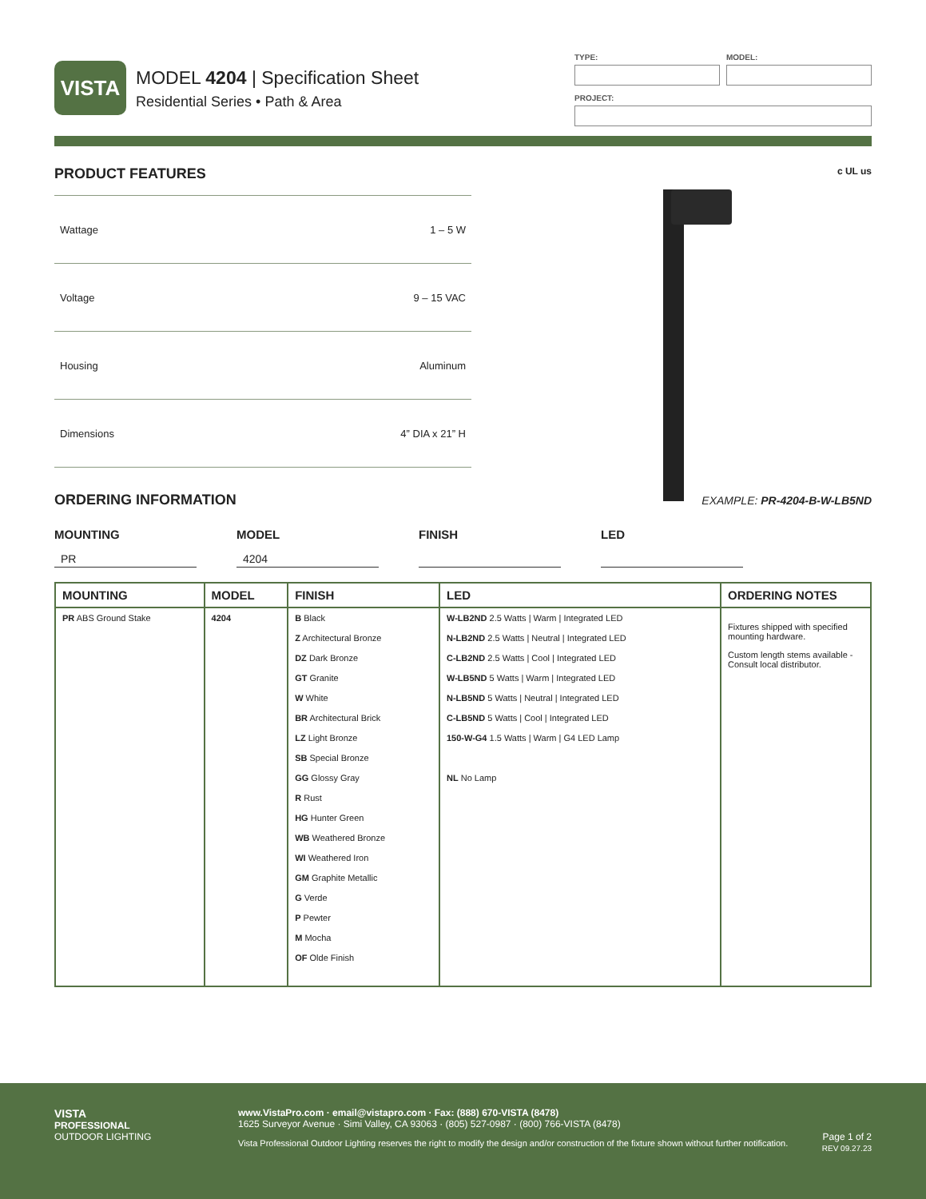VISTA
MODEL 4204 | Specification Sheet
Residential Series • Path & Area
TYPE: MODEL:
PROJECT:
PRODUCT FEATURES
| Wattage | 1 – 5 W |
| Voltage | 9 – 15 VAC |
| Housing | Aluminum |
| Dimensions | 4” DIA x 21” H |
c UL us
ORDERING INFORMATION
EXAMPLE: PR-4204-B-W-LB5ND
MOUNTING
PR
MODEL
4204
FINISH LED
| MOUNTING | MODEL | FINISH | LED | ORDERING NOTES |
| --- | --- | --- | --- | --- |
| PR ABS Ground Stake | 4204 | B Black Z Architectural Bronze DZ Dark Bronze GT Granite W White BR Architectural Brick LZ Light Bronze SB Special Bronze GG Glossy Gray R Rust HG Hunter Green WB Weathered Bronze WI Weathered Iron GM Graphite Metallic G Verde P Pewter M Mocha OF Olde Finish | W-LB2ND 2.5 Watts / Warm / Integrated LED N-LB2ND 2.5 Watts / Neutral / Integrated LED C-LB2ND 2.5 Watts / Cool / Integrated LED W-LB5ND 5 Watts / Warm / Integrated LED N-LB5ND 5 Watts / Neutral / Integrated LED C-LB5ND 5 Watts / Cool / Integrated LED 150-W-G4 1.5 Watts / Warm / G4 LED Lamp NL No Lamp | Fixtures shipped with specified mounting hardware. Custom length stems available - Consult local distributor. |
VISTA
PROFESSIONAL
OUTDOOR LIGHTING
www.VistaPro.com · email@vistapro.com · Fax: (888) 670-VISTA (8478)
1625 Surveyor Avenue · Simi Valley, CA 93063 · (805) 527-0987 · (800) 766-VISTA (8478)
Vista Professional Outdoor Lighting reserves the right to modify the design and/or construction of the fixture shown without further notification.
Page 1 of 2
REV 09.27.23